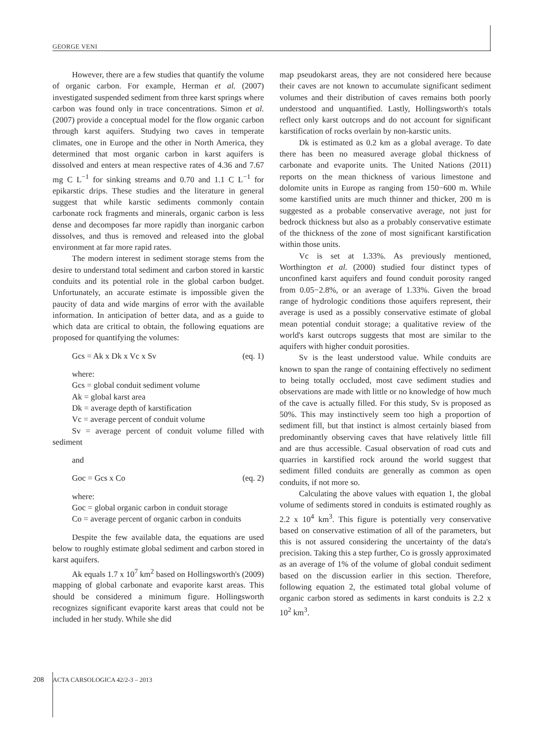GEORGE VENI
However, there are a few studies that quantify the volume of organic carbon. For example, Herman et al. (2007) investigated suspended sediment from three karst springs where carbon was found only in trace concentrations. Simon et al. (2007) provide a conceptual model for the flow organic carbon through karst aquifers. Studying two caves in temperate climates, one in Europe and the other in North America, they determined that most organic carbon in karst aquifers is dissolved and enters at mean respective rates of 4.36 and 7.67 mg C L<sup>−1</sup> for sinking streams and 0.70 and 1.1 C L<sup>−1</sup> for epikarstic drips. These studies and the literature in general suggest that while karstic sediments commonly contain carbonate rock fragments and minerals, organic carbon is less dense and decomposes far more rapidly than inorganic carbon dissolves, and thus is removed and released into the global environment at far more rapid rates.
The modern interest in sediment storage stems from the desire to understand total sediment and carbon stored in karstic conduits and its potential role in the global carbon budget. Unfortunately, an accurate estimate is impossible given the paucity of data and wide margins of error with the available information. In anticipation of better data, and as a guide to which data are critical to obtain, the following equations are proposed for quantifying the volumes:
Gcs = Ak x Dk x Vc x Sv (eq. 1)
where:
Gcs = global conduit sediment volume
Ak = global karst area
Dk = average depth of karstification
Vc = average percent of conduit volume
Sv = average percent of conduit volume filled with sediment
and
Goc = Gcs x Co (eq. 2)
where:
Goc = global organic carbon in conduit storage
Co = average percent of organic carbon in conduits
Despite the few available data, the equations are used below to roughly estimate global sediment and carbon stored in karst aquifers.
Ak equals 1.7 x 10<sup>7</sup> km<sup>2</sup> based on Hollingsworth's (2009) mapping of global carbonate and evaporite karst areas. This should be considered a minimum figure. Hollingsworth recognizes significant evaporite karst areas that could not be included in her study. While she did
map pseudokarst areas, they are not considered here because their caves are not known to accumulate significant sediment volumes and their distribution of caves remains both poorly understood and unquantified. Lastly, Hollingsworth's totals reflect only karst outcrops and do not account for significant karstification of rocks overlain by non-karstic units.
Dk is estimated as 0.2 km as a global average. To date there has been no measured average global thickness of carbonate and evaporite units. The United Nations (2011) reports on the mean thickness of various limestone and dolomite units in Europe as ranging from 150−600 m. While some karstified units are much thinner and thicker, 200 m is suggested as a probable conservative average, not just for bedrock thickness but also as a probably conservative estimate of the thickness of the zone of most significant karstification within those units.
Vc is set at 1.33%. As previously mentioned, Worthington et al. (2000) studied four distinct types of unconfined karst aquifers and found conduit porosity ranged from 0.05−2.8%, or an average of 1.33%. Given the broad range of hydrologic conditions those aquifers represent, their average is used as a possibly conservative estimate of global mean potential conduit storage; a qualitative review of the world's karst outcrops suggests that most are similar to the aquifers with higher conduit porosities.
Sv is the least understood value. While conduits are known to span the range of containing effectively no sediment to being totally occluded, most cave sediment studies and observations are made with little or no knowledge of how much of the cave is actually filled. For this study, Sv is proposed as 50%. This may instinctively seem too high a proportion of sediment fill, but that instinct is almost certainly biased from predominantly observing caves that have relatively little fill and are thus accessible. Casual observation of road cuts and quarries in karstified rock around the world suggest that sediment filled conduits are generally as common as open conduits, if not more so.
Calculating the above values with equation 1, the global volume of sediments stored in conduits is estimated roughly as 2.2 x 10<sup>4</sup> km<sup>3</sup>. This figure is potentially very conservative based on conservative estimation of all of the parameters, but this is not assured considering the uncertainty of the data's precision. Taking this a step further, Co is grossly approximated as an average of 1% of the volume of global conduit sediment based on the discussion earlier in this section. Therefore, following equation 2, the estimated total global volume of organic carbon stored as sediments in karst conduits is 2.2 x 10<sup>2</sup> km<sup>3</sup>.
208 ACTA CARSOLOGICA 42/2-3 – 2013